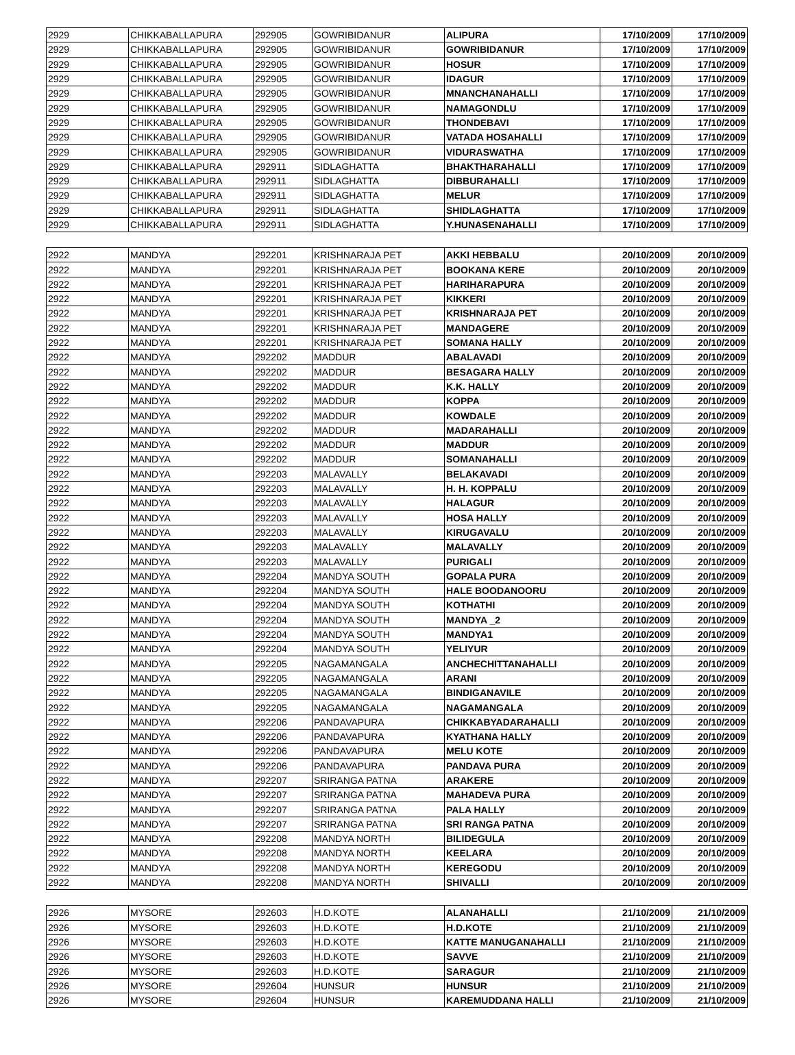| 2929 | CHIKKABALLAPURA | 292905 | GOWRIBIDANUR | ALIPURA | 17/10/2009 | 17/10/2009 |
| 2929 | CHIKKABALLAPURA | 292905 | GOWRIBIDANUR | GOWRIBIDANUR | 17/10/2009 | 17/10/2009 |
| 2929 | CHIKKABALLAPURA | 292905 | GOWRIBIDANUR | HOSUR | 17/10/2009 | 17/10/2009 |
| 2929 | CHIKKABALLAPURA | 292905 | GOWRIBIDANUR | IDAGUR | 17/10/2009 | 17/10/2009 |
| 2929 | CHIKKABALLAPURA | 292905 | GOWRIBIDANUR | MNANCHANAHALLI | 17/10/2009 | 17/10/2009 |
| 2929 | CHIKKABALLAPURA | 292905 | GOWRIBIDANUR | NAMAGONDLU | 17/10/2009 | 17/10/2009 |
| 2929 | CHIKKABALLAPURA | 292905 | GOWRIBIDANUR | THONDEBAVI | 17/10/2009 | 17/10/2009 |
| 2929 | CHIKKABALLAPURA | 292905 | GOWRIBIDANUR | VATADA HOSAHALLI | 17/10/2009 | 17/10/2009 |
| 2929 | CHIKKABALLAPURA | 292905 | GOWRIBIDANUR | VIDURASWATHA | 17/10/2009 | 17/10/2009 |
| 2929 | CHIKKABALLAPURA | 292911 | SIDLAGHATTA | BHAKTHARAHALLI | 17/10/2009 | 17/10/2009 |
| 2929 | CHIKKABALLAPURA | 292911 | SIDLAGHATTA | DIBBURAHALLI | 17/10/2009 | 17/10/2009 |
| 2929 | CHIKKABALLAPURA | 292911 | SIDLAGHATTA | MELUR | 17/10/2009 | 17/10/2009 |
| 2929 | CHIKKABALLAPURA | 292911 | SIDLAGHATTA | SHIDLAGHATTA | 17/10/2009 | 17/10/2009 |
| 2929 | CHIKKABALLAPURA | 292911 | SIDLAGHATTA | Y.HUNASENAHALLI | 17/10/2009 | 17/10/2009 |
| 2922 | MANDYA | 292201 | KRISHNARAJA PET | AKKI HEBBALU | 20/10/2009 | 20/10/2009 |
| 2922 | MANDYA | 292201 | KRISHNARAJA PET | BOOKANA KERE | 20/10/2009 | 20/10/2009 |
| 2922 | MANDYA | 292201 | KRISHNARAJA PET | HARIHARAPURA | 20/10/2009 | 20/10/2009 |
| 2922 | MANDYA | 292201 | KRISHNARAJA PET | KIKKERI | 20/10/2009 | 20/10/2009 |
| 2922 | MANDYA | 292201 | KRISHNARAJA PET | KRISHNARAJA PET | 20/10/2009 | 20/10/2009 |
| 2922 | MANDYA | 292201 | KRISHNARAJA PET | MANDAGERE | 20/10/2009 | 20/10/2009 |
| 2922 | MANDYA | 292201 | KRISHNARAJA PET | SOMANA HALLY | 20/10/2009 | 20/10/2009 |
| 2922 | MANDYA | 292202 | MADDUR | ABALAVADI | 20/10/2009 | 20/10/2009 |
| 2922 | MANDYA | 292202 | MADDUR | BESAGARA HALLY | 20/10/2009 | 20/10/2009 |
| 2922 | MANDYA | 292202 | MADDUR | K.K. HALLY | 20/10/2009 | 20/10/2009 |
| 2922 | MANDYA | 292202 | MADDUR | KOPPA | 20/10/2009 | 20/10/2009 |
| 2922 | MANDYA | 292202 | MADDUR | KOWDALE | 20/10/2009 | 20/10/2009 |
| 2922 | MANDYA | 292202 | MADDUR | MADARAHALLI | 20/10/2009 | 20/10/2009 |
| 2922 | MANDYA | 292202 | MADDUR | MADDUR | 20/10/2009 | 20/10/2009 |
| 2922 | MANDYA | 292202 | MADDUR | SOMANAHALLI | 20/10/2009 | 20/10/2009 |
| 2922 | MANDYA | 292203 | MALAVALLY | BELAKAVADI | 20/10/2009 | 20/10/2009 |
| 2922 | MANDYA | 292203 | MALAVALLY | H. H. KOPPALU | 20/10/2009 | 20/10/2009 |
| 2922 | MANDYA | 292203 | MALAVALLY | HALAGUR | 20/10/2009 | 20/10/2009 |
| 2922 | MANDYA | 292203 | MALAVALLY | HOSA HALLY | 20/10/2009 | 20/10/2009 |
| 2922 | MANDYA | 292203 | MALAVALLY | KIRUGAVALU | 20/10/2009 | 20/10/2009 |
| 2922 | MANDYA | 292203 | MALAVALLY | MALAVALLY | 20/10/2009 | 20/10/2009 |
| 2922 | MANDYA | 292203 | MALAVALLY | PURIGALI | 20/10/2009 | 20/10/2009 |
| 2922 | MANDYA | 292204 | MANDYA SOUTH | GOPALA PURA | 20/10/2009 | 20/10/2009 |
| 2922 | MANDYA | 292204 | MANDYA SOUTH | HALE BOODANOORU | 20/10/2009 | 20/10/2009 |
| 2922 | MANDYA | 292204 | MANDYA SOUTH | KOTHATHI | 20/10/2009 | 20/10/2009 |
| 2922 | MANDYA | 292204 | MANDYA SOUTH | MANDYA _2 | 20/10/2009 | 20/10/2009 |
| 2922 | MANDYA | 292204 | MANDYA SOUTH | MANDYA1 | 20/10/2009 | 20/10/2009 |
| 2922 | MANDYA | 292204 | MANDYA SOUTH | YELIYUR | 20/10/2009 | 20/10/2009 |
| 2922 | MANDYA | 292205 | NAGAMANGALA | ANCHECHITTANAHALLI | 20/10/2009 | 20/10/2009 |
| 2922 | MANDYA | 292205 | NAGAMANGALA | ARANI | 20/10/2009 | 20/10/2009 |
| 2922 | MANDYA | 292205 | NAGAMANGALA | BINDIGANAVILE | 20/10/2009 | 20/10/2009 |
| 2922 | MANDYA | 292205 | NAGAMANGALA | NAGAMANGALA | 20/10/2009 | 20/10/2009 |
| 2922 | MANDYA | 292206 | PANDAVAPURA | CHIKKABYADARAHALLI | 20/10/2009 | 20/10/2009 |
| 2922 | MANDYA | 292206 | PANDAVAPURA | KYATHANA HALLY | 20/10/2009 | 20/10/2009 |
| 2922 | MANDYA | 292206 | PANDAVAPURA | MELU KOTE | 20/10/2009 | 20/10/2009 |
| 2922 | MANDYA | 292206 | PANDAVAPURA | PANDAVA PURA | 20/10/2009 | 20/10/2009 |
| 2922 | MANDYA | 292207 | SRIRANGA PATNA | ARAKERE | 20/10/2009 | 20/10/2009 |
| 2922 | MANDYA | 292207 | SRIRANGA PATNA | MAHADEVA PURA | 20/10/2009 | 20/10/2009 |
| 2922 | MANDYA | 292207 | SRIRANGA PATNA | PALA HALLY | 20/10/2009 | 20/10/2009 |
| 2922 | MANDYA | 292207 | SRIRANGA PATNA | SRI RANGA PATNA | 20/10/2009 | 20/10/2009 |
| 2922 | MANDYA | 292208 | MANDYA NORTH | BILIDEGULA | 20/10/2009 | 20/10/2009 |
| 2922 | MANDYA | 292208 | MANDYA NORTH | KEELARA | 20/10/2009 | 20/10/2009 |
| 2922 | MANDYA | 292208 | MANDYA NORTH | KEREGODU | 20/10/2009 | 20/10/2009 |
| 2922 | MANDYA | 292208 | MANDYA NORTH | SHIVALLI | 20/10/2009 | 20/10/2009 |
| 2926 | MYSORE | 292603 | H.D.KOTE | ALANAHALLI | 21/10/2009 | 21/10/2009 |
| 2926 | MYSORE | 292603 | H.D.KOTE | H.D.KOTE | 21/10/2009 | 21/10/2009 |
| 2926 | MYSORE | 292603 | H.D.KOTE | KATTE MANUGANAHALLI | 21/10/2009 | 21/10/2009 |
| 2926 | MYSORE | 292603 | H.D.KOTE | SAVVE | 21/10/2009 | 21/10/2009 |
| 2926 | MYSORE | 292603 | H.D.KOTE | SARAGUR | 21/10/2009 | 21/10/2009 |
| 2926 | MYSORE | 292604 | HUNSUR | HUNSUR | 21/10/2009 | 21/10/2009 |
| 2926 | MYSORE | 292604 | HUNSUR | KAREMUDDANA HALLI | 21/10/2009 | 21/10/2009 |